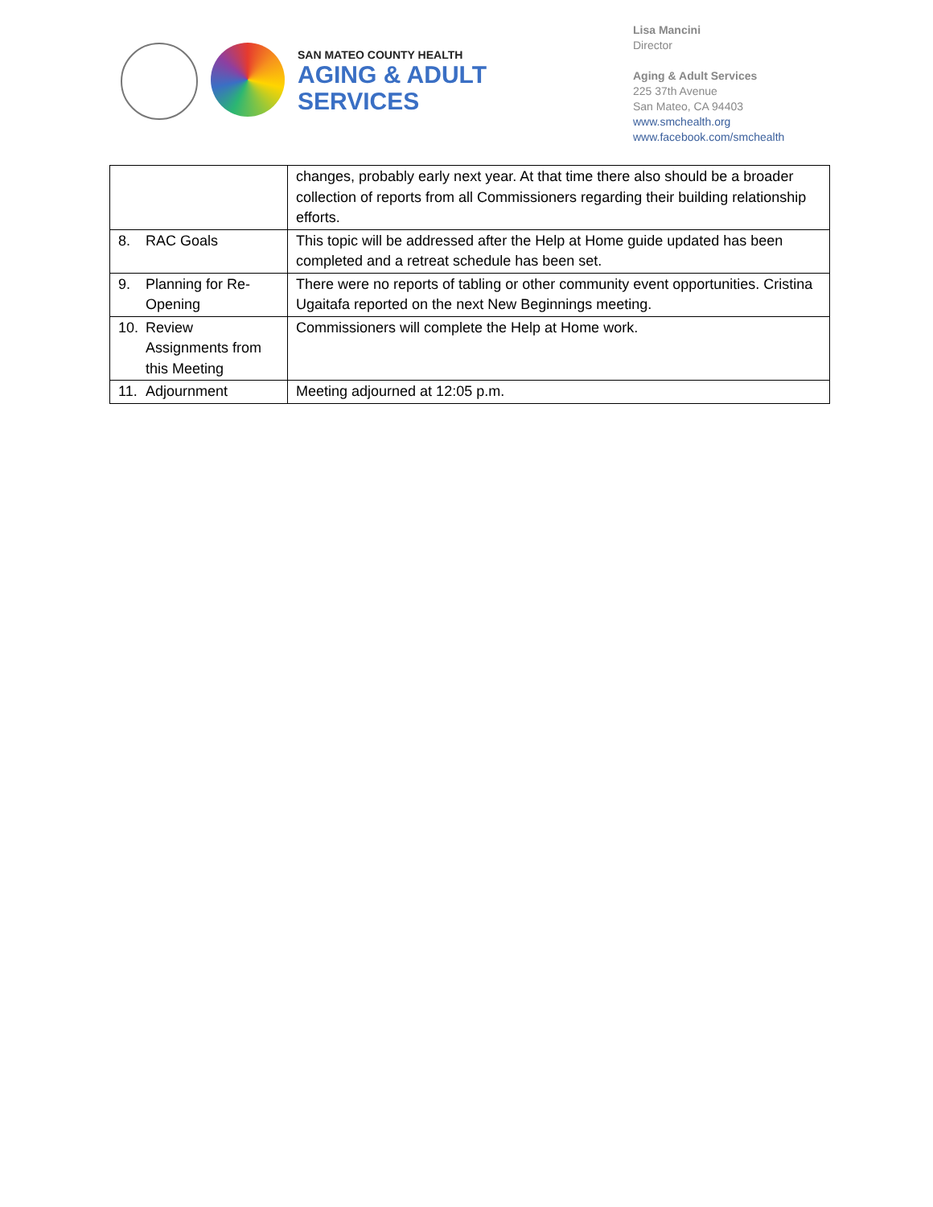SAN MATEO COUNTY HEALTH
AGING & ADULT
SERVICES
Lisa Mancini
Director
Aging & Adult Services
225 37th Avenue
San Mateo, CA 94403
www.smchealth.org
www.facebook.com/smchealth
| | changes, probably early next year. At that time there also should be a broader collection of reports from all Commissioners regarding their building relationship efforts. |
| 8. RAC Goals | This topic will be addressed after the Help at Home guide updated has been completed and a retreat schedule has been set. |
| 9. Planning for Re- Opening | There were no reports of tabling or other community event opportunities. Cristina Ugaitafa reported on the next New Beginnings meeting. |
| 10. Review Assignments from this Meeting | Commissioners will complete the Help at Home work. |
| 11. Adjournment | Meeting adjourned at 12:05 p.m. |